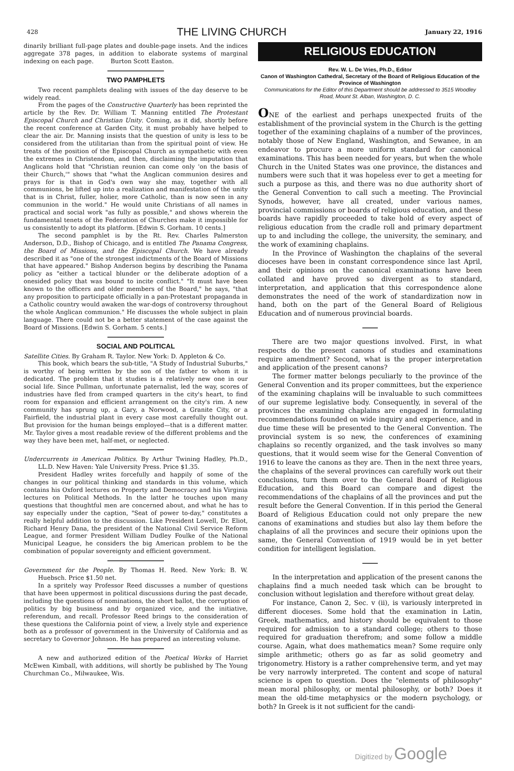428 THE LIVING CHURCH January 22, 1916
dinarily brilliant full-page plates and double-page insets. And the indices aggregate 378 pages, in addition to elaborate systems of marginal indexing on each page. Burton Scott Easton.
TWO PAMPHLETS
Two recent pamphlets dealing with issues of the day deserve to be widely read.
From the pages of the Constructive Quarterly has been reprinted the article by the Rev. Dr. William T. Manning entitled The Protestant Episcopal Church and Christian Unity. Coming, as it did, shortly before the recent conference at Garden City, it must probably have helped to clear the air. Dr. Manning insists that the question of unity is less to be considered from the utilitarian than from the spiritual point of view. He treats of the position of the Episcopal Church as sympathetic with even the extremes in Christendom, and then, disclaiming the imputation that Anglicans hold that "Christian reunion can come only 'on the basis of their Church,'" shows that "what the Anglican communion desires and prays for is that in God's own way she may, together with all communions, be lifted up into a realization and manifestation of the unity that is in Christ, fuller, holier, more Catholic, than is now seen in any communion in the world." He would unite Christians of all names in practical and social work "as fully as possible," and shows wherein the fundamental tenets of the Federation of Churches make it impossible for us consistently to adopt its platform. [Edwin S. Gorham. 10 cents.]
The second pamphlet is by the Rt. Rev. Charles Palmerston Anderson, D.D., Bishop of Chicago, and is entitled The Panama Congress, the Board of Missions, and the Episcopal Church. We have already described it as "one of the strongest indictments of the Board of Missions that have appeared." Bishop Anderson begins by describing the Panama policy as "either a tactical blunder or the deliberate adoption of a onesided policy that was bound to incite conflict." "It must have been known to the officers and older members of the Board," he says, "that any proposition to participate officially in a pan-Protestant propaganda in a Catholic country would awaken the war-dogs of controversy throughout the whole Anglican communion." He discusses the whole subject in plain language. There could not be a better statement of the case against the Board of Missions. [Edwin S. Gorham. 5 cents.]
SOCIAL AND POLITICAL
Satellite Cities. By Graham R. Taylor. New York: D. Appleton & Co.
This book, which bears the sub-title, "A Study of Industrial Suburbs," is worthy of being written by the son of the father to whom it is dedicated. The problem that it studies is a relatively new one in our social life. Since Pullman, unfortunate paternalist, led the way, scores of industries have fled from cramped quarters in the city's heart, to find room for expansion and efficient arrangement on the city's rim. A new community has sprung up, a Gary, a Norwood, a Granite City, or a Fairfield, the industrial plant in every case most carefully thought out. But provision for the human beings employed—that is a different matter. Mr. Taylor gives a most readable review of the different problems and the way they have been met, half-met, or neglected.
Undercurrents in American Politics. By Arthur Twining Hadley, Ph.D., LL.D. New Haven: Yale University Press. Price $1.35.
President Hadley writes forcefully and happily of some of the changes in our political thinking and standards in this volume, which contains his Oxford lectures on Property and Democracy and his Virginia lectures on Political Methods. In the latter he touches upon many questions that thoughtful men are concerned about, and what he has to say especially under the caption, "Seat of power to-day," constitutes a really helpful addition to the discussion. Like President Lowell, Dr. Eliot, Richard Henry Dana, the president of the National Civil Service Reform League, and former President William Dudley Foulke of the National Municipal League, he considers the big American problem to be the combination of popular sovereignty and efficient government.
Government for the People. By Thomas H. Reed. New York: B. W. Huebsch. Price $1.50 net.
In a spritely way Professor Reed discusses a number of questions that have been uppermost in political discussions during the past decade, including the questions of nominations, the short ballot, the corruption of politics by big business and by organized vice, and the initiative, referendum, and recall. Professor Reed brings to the consideration of these questions the California point of view, a lively style and experience both as a professor of government in the University of California and as secretary to Governor Johnson. He has prepared an interesting volume.
A new and authorized edition of the Poetical Works of Harriet McEwen Kimball, with additions, will shortly be published by The Young Churchman Co., Milwaukee, Wis.
RELIGIOUS EDUCATION
Rev. W. L. De Vries, Ph.D., Editor
Canon of Washington Cathedral, Secretary of the Board of Religious Education of the Province of Washington
Communications for the Editor of this Department should be addressed to 3515 Woodley Road, Mount St. Alban, Washington, D. C.
ONE of the earliest and perhaps unexpected fruits of the establishment of the provincial system in the Church is the getting together of the examining chaplains of a number of the provinces, notably those of New England, Washington, and Sewanee, in an endeavor to procure a more uniform standard for canonical examinations. This has been needed for years, but when the whole Church in the United States was one province, the distances and numbers were such that it was hopeless ever to get a meeting for such a purpose as this, and there was no due authority short of the General Convention to call such a meeting. The Provincial Synods, however, have all created, under various names, provincial commissions or boards of religious education, and these boards have rapidly proceeded to take hold of every aspect of religious education from the cradle roll and primary department up to and including the college, the university, the seminary, and the work of examining chaplains.
In the Province of Washington the chaplains of the several dioceses have been in constant correspondence since last April, and their opinions on the canonical examinations have been collated and have proved so divergent as to standard, interpretation, and application that this correspondence alone demonstrates the need of the work of standardization now in hand, both on the part of the General Board of Religious Education and of numerous provincial boards.
There are two major questions involved. First, in what respects do the present canons of studies and examinations require amendment? Second, what is the proper interpretation and application of the present canons?
The former matter belongs peculiarly to the province of the General Convention and its proper committees, but the experience of the examining chaplains will be invaluable to such committees of our supreme legislative body. Consequently, in several of the provinces the examining chaplains are engaged in formulating recommendations founded on wide inquiry and experience, and in due time these will be presented to the General Convention. The provincial system is so new, the conferences of examining chaplains so recently organized, and the task involves so many questions, that it would seem wise for the General Convention of 1916 to leave the canons as they are. Then in the next three years, the chaplains of the several provinces can carefully work out their conclusions, turn them over to the General Board of Religious Education, and this Board can compare and digest the recommendations of the chaplains of all the provinces and put the result before the General Convention. If in this period the General Board of Religious Education could not only prepare the new canons of examinations and studies but also lay them before the chaplains of all the provinces and secure their opinions upon the same, the General Convention of 1919 would be in yet better condition for intelligent legislation.
In the interpretation and application of the present canons the chaplains find a much needed task which can be brought to conclusion without legislation and therefore without great delay.
For instance, Canon 2, Sec. v (ii), is variously interpreted in different dioceses. Some hold that the examination in Latin, Greek, mathematics, and history should be equivalent to those required for admission to a standard college; others to those required for graduation therefrom; and some follow a middle course. Again, what does mathematics mean? Some require only simple arithmetic; others go as far as solid geometry and trigonometry. History is a rather comprehensive term, and yet may be very narrowly interpreted. The content and scope of natural science is open to question. Does the "elements of philosophy" mean moral philosophy, or mental philosophy, or both? Does it mean the old-time metaphysics or the modern psychology, or both? In Greek is it not sufficient for the candi-
Digitized by Google